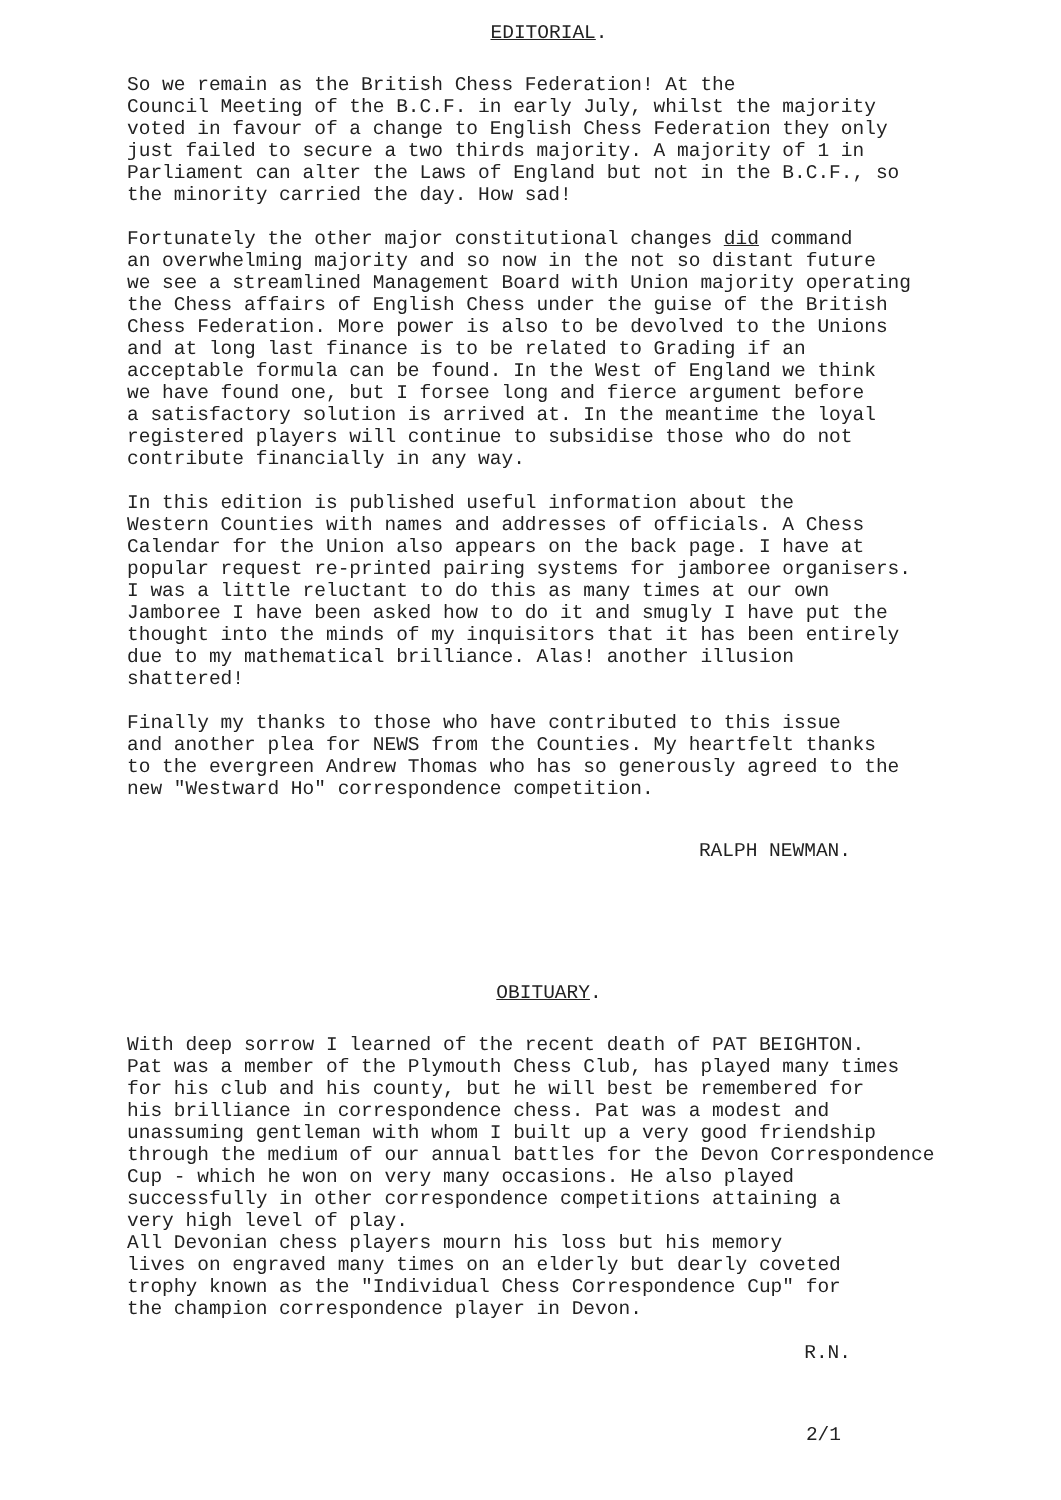EDITORIAL.
So we remain as the British Chess Federation! At the Council Meeting of the B.C.F. in early July, whilst the majority voted in favour of a change to English Chess Federation they only just failed to secure a two thirds majority. A majority of 1 in Parliament can alter the Laws of England but not in the B.C.F., so the minority carried the day. How sad!
Fortunately the other major constitutional changes did command an overwhelming majority and so now in the not so distant future we see a streamlined Management Board with Union majority operating the Chess affairs of English Chess under the guise of the British Chess Federation. More power is also to be devolved to the Unions and at long last finance is to be related to Grading if an acceptable formula can be found. In the West of England we think we have found one, but I forsee long and fierce argument before a satisfactory solution is arrived at. In the meantime the loyal registered players will continue to subsidise those who do not contribute financially in any way.
In this edition is published useful information about the Western Counties with names and addresses of officials. A Chess Calendar for the Union also appears on the back page. I have at popular request re-printed pairing systems for jamboree organisers. I was a little reluctant to do this as many times at our own Jamboree I have been asked how to do it and smugly I have put the thought into the minds of my inquisitors that it has been entirely due to my mathematical brilliance. Alas! another illusion shattered!
Finally my thanks to those who have contributed to this issue and another plea for NEWS from the Counties. My heartfelt thanks to the evergreen Andrew Thomas who has so generously agreed to the new "Westward Ho" correspondence competition.
RALPH NEWMAN.
OBITUARY.
With deep sorrow I learned of the recent death of PAT BEIGHTON. Pat was a member of the Plymouth Chess Club, has played many times for his club and his county, but he will best be remembered for his brilliance in correspondence chess. Pat was a modest and unassuming gentleman with whom I built up a very good friendship through the medium of our annual battles for the Devon Correspondence Cup - which he won on very many occasions. He also played successfully in other correspondence competitions attaining a very high level of play.
All Devonian chess players mourn his loss but his memory lives on engraved many times on an elderly but dearly coveted trophy known as the "Individual Chess Correspondence Cup" for the champion correspondence player in Devon.
R.N.
2/1